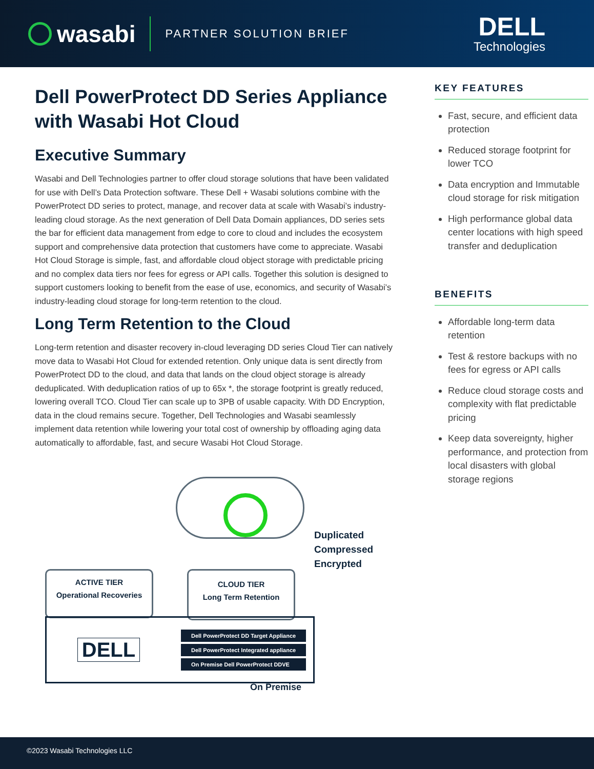wasabi
PARTNER SOLUTION BRIEF
DELL
Technologies
Dell PowerProtect DD Series Appliance with Wasabi Hot Cloud
Executive Summary
Wasabi and Dell Technologies partner to offer cloud storage solutions that have been validated for use with Dell’s Data Protection software. These Dell + Wasabi solutions combine with the PowerProtect DD series to protect, manage, and recover data at scale with Wasabi’s industry-leading cloud storage. As the next generation of Dell Data Domain appliances, DD series sets the bar for efficient data management from edge to core to cloud and includes the ecosystem support and comprehensive data protection that customers have come to appreciate. Wasabi Hot Cloud Storage is simple, fast, and affordable cloud object storage with predictable pricing and no complex data tiers nor fees for egress or API calls. Together this solution is designed to support customers looking to benefit from the ease of use, economics, and security of Wasabi’s industry-leading cloud storage for long-term retention to the cloud.
Long Term Retention to the Cloud
Long-term retention and disaster recovery in-cloud leveraging DD series Cloud Tier can natively move data to Wasabi Hot Cloud for extended retention. Only unique data is sent directly from PowerProtect DD to the cloud, and data that lands on the cloud object storage is already deduplicated. With deduplication ratios of up to 65x *, the storage footprint is greatly reduced, lowering overall TCO. Cloud Tier can scale up to 3PB of usable capacity. With DD Encryption, data in the cloud remains secure. Together, Dell Technologies and Wasabi seamlessly implement data retention while lowering your total cost of ownership by offloading aging data automatically to affordable, fast, and secure Wasabi Hot Cloud Storage.
Duplicated
Compressed
Encrypted
ACTIVE TIER
Operational Recoveries
CLOUD TIER
Long Term Retention
DELL
Dell PowerProtect DD Target Appliance
Dell PowerProtect Integrated appliance
On Premise Dell PowerProtect DDVE
On Premise
KEY FEATURES
Fast, secure, and efficient data protection
Reduced storage footprint for lower TCO
Data encryption and Immutable cloud storage for risk mitigation
High performance global data center locations with high speed transfer and deduplication
BENEFITS
Affordable long-term data retention
Test & restore backups with no fees for egress or API calls
Reduce cloud storage costs and complexity with flat predictable pricing
Keep data sovereignty, higher performance, and protection from local disasters with global storage regions
©2023 Wasabi Technologies LLC